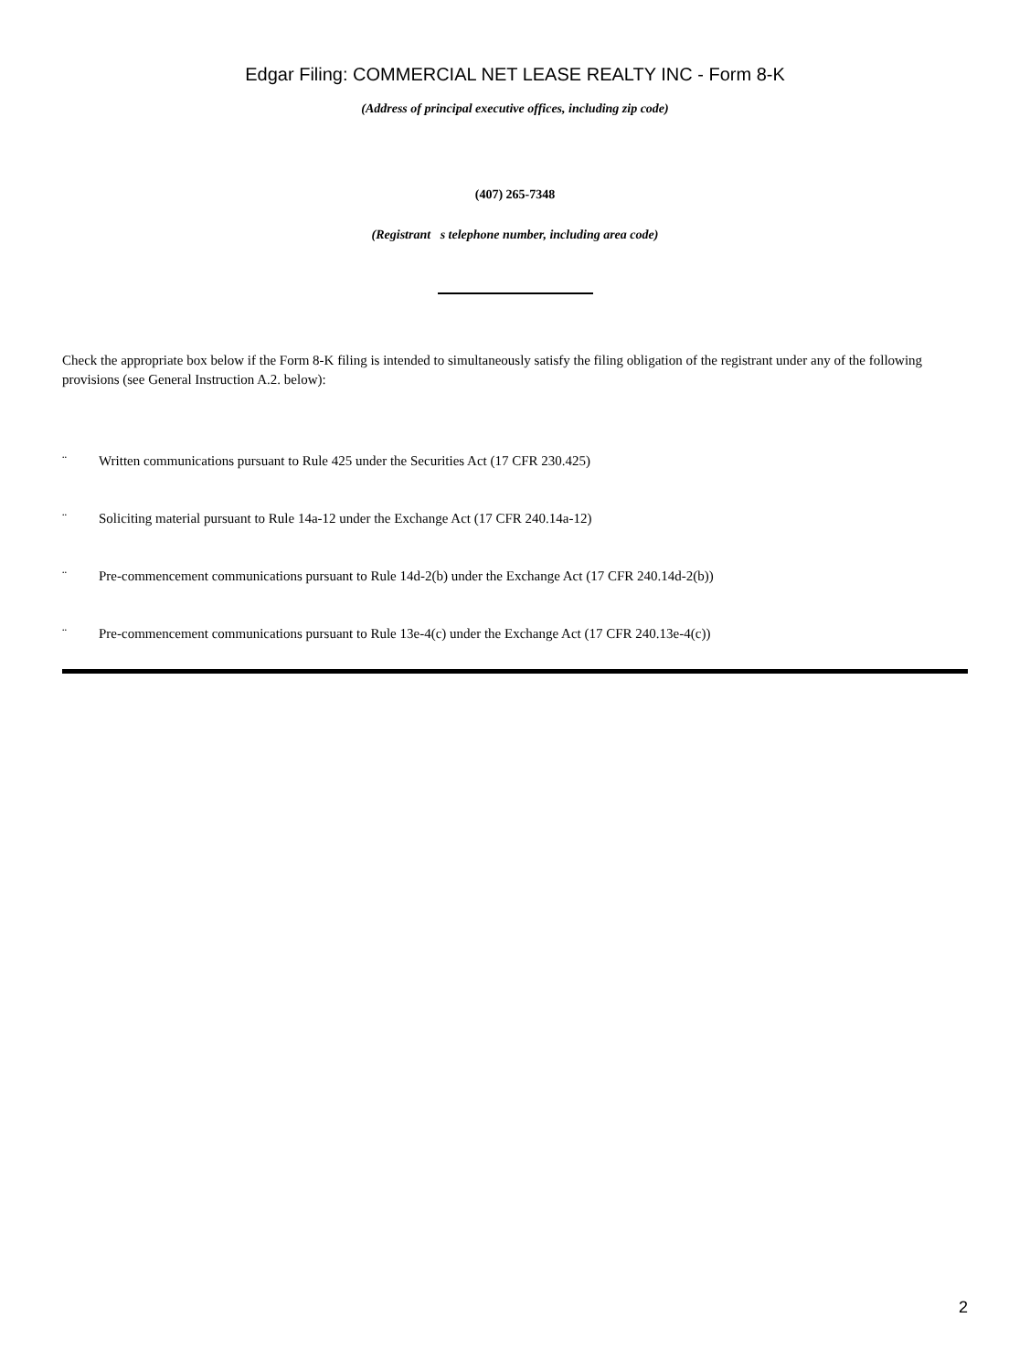Edgar Filing: COMMERCIAL NET LEASE REALTY INC - Form 8-K
(Address of principal executive offices, including zip code)
(407) 265-7348
(Registrant s telephone number, including area code)
Check the appropriate box below if the Form 8-K filing is intended to simultaneously satisfy the filing obligation of the registrant under any of the following provisions (see General Instruction A.2. below):
¨ Written communications pursuant to Rule 425 under the Securities Act (17 CFR 230.425)
¨ Soliciting material pursuant to Rule 14a-12 under the Exchange Act (17 CFR 240.14a-12)
¨ Pre-commencement communications pursuant to Rule 14d-2(b) under the Exchange Act (17 CFR 240.14d-2(b))
¨ Pre-commencement communications pursuant to Rule 13e-4(c) under the Exchange Act (17 CFR 240.13e-4(c))
2